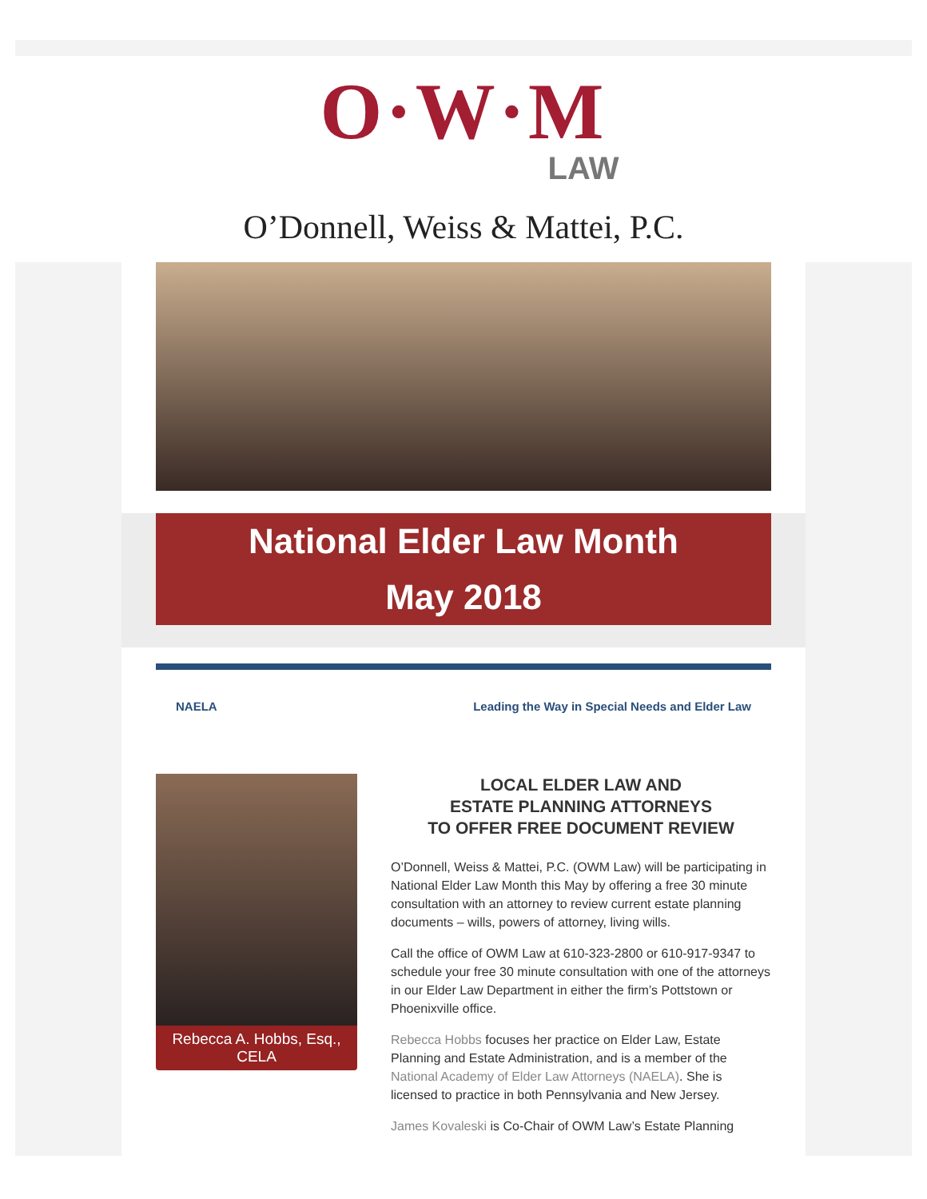O·W·M
LAW
O’Donnell, Weiss & Mattei, P.C.
National Elder Law Month
May 2018
NAELA Leading the Way in Special Needs and Elder Law
Rebecca A. Hobbs, Esq., CELA
LOCAL ELDER LAW AND
ESTATE PLANNING ATTORNEYS
TO OFFER FREE DOCUMENT REVIEW
O’Donnell, Weiss & Mattei, P.C. (OWM Law) will be participating in National Elder Law Month this May by offering a free 30 minute consultation with an attorney to review current estate planning documents – wills, powers of attorney, living wills.
Call the office of OWM Law at 610-323-2800 or 610-917-9347 to schedule your free 30 minute consultation with one of the attorneys in our Elder Law Department in either the firm’s Pottstown or Phoenixville office.
Rebecca Hobbs focuses her practice on Elder Law, Estate Planning and Estate Administration, and is a member of the National Academy of Elder Law Attorneys (NAELA). She is licensed to practice in both Pennsylvania and New Jersey.
James Kovaleski is Co-Chair of OWM Law’s Estate Planning